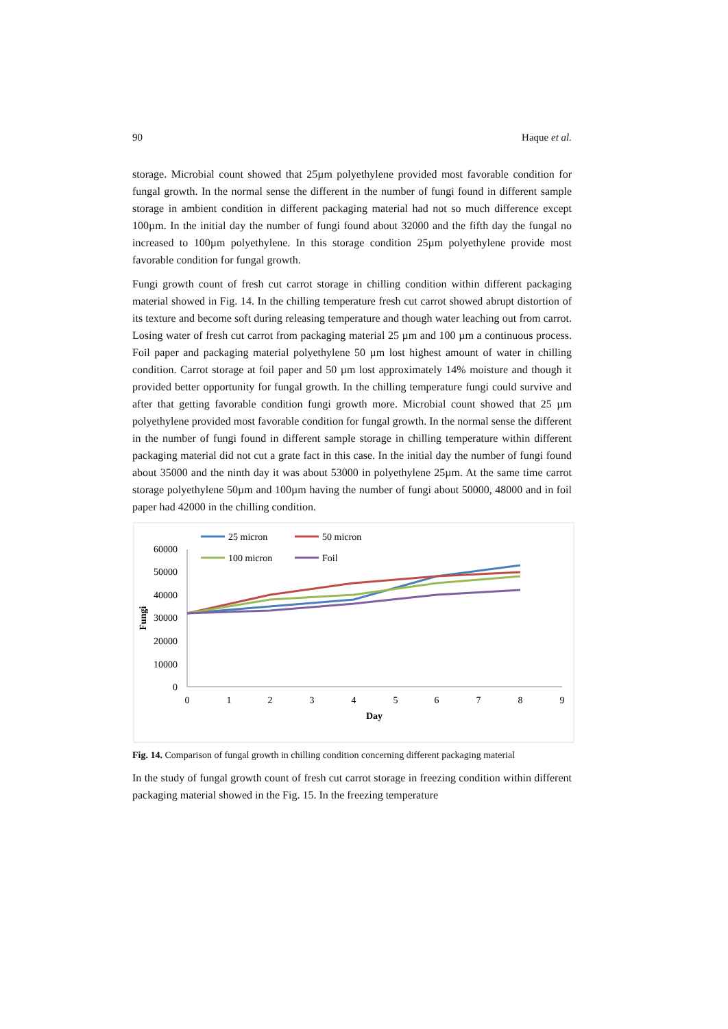90 Haque et al.
storage. Microbial count showed that 25µm polyethylene provided most favorable condition for fungal growth. In the normal sense the different in the number of fungi found in different sample storage in ambient condition in different packaging material had not so much difference except 100µm. In the initial day the number of fungi found about 32000 and the fifth day the fungal no increased to 100µm polyethylene. In this storage condition 25µm polyethylene provide most favorable condition for fungal growth.
Fungi growth count of fresh cut carrot storage in chilling condition within different packaging material showed in Fig. 14. In the chilling temperature fresh cut carrot showed abrupt distortion of its texture and become soft during releasing temperature and though water leaching out from carrot. Losing water of fresh cut carrot from packaging material 25 µm and 100 µm a continuous process. Foil paper and packaging material polyethylene 50 µm lost highest amount of water in chilling condition. Carrot storage at foil paper and 50 µm lost approximately 14% moisture and though it provided better opportunity for fungal growth. In the chilling temperature fungi could survive and after that getting favorable condition fungi growth more. Microbial count showed that 25 µm polyethylene provided most favorable condition for fungal growth. In the normal sense the different in the number of fungi found in different sample storage in chilling temperature within different packaging material did not cut a grate fact in this case. In the initial day the number of fungi found about 35000 and the ninth day it was about 53000 in polyethylene 25µm. At the same time carrot storage polyethylene 50µm and 100µm having the number of fungi about 50000, 48000 and in foil paper had 42000 in the chilling condition.
60000
50000
40000
30000
20000
10000
0
0
1
2
3
4
5
6
7
8
9
Day
Fungi
25 micron
50 micron
100 micron
Foil
Fig. 14. Comparison of fungal growth in chilling condition concerning different packaging material
In the study of fungal growth count of fresh cut carrot storage in freezing condition within different packaging material showed in the Fig. 15. In the freezing temperature